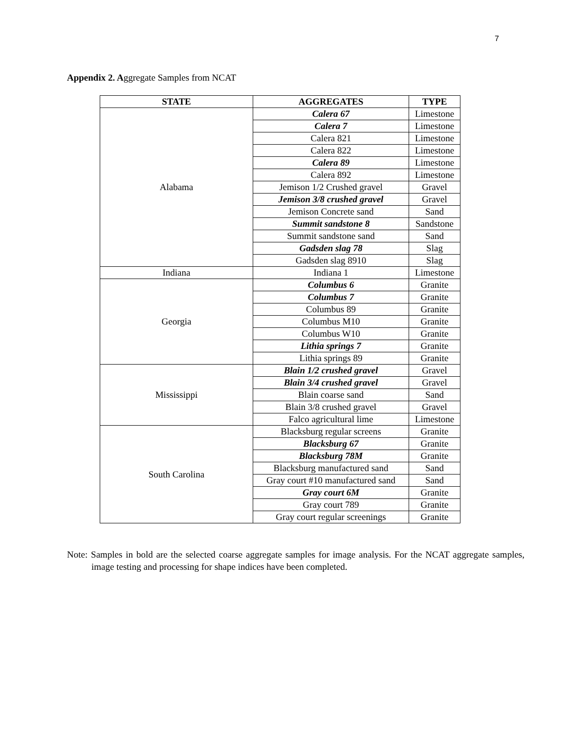7
Appendix 2. Aggregate Samples from NCAT
| STATE | AGGREGATES | TYPE |
| --- | --- | --- |
| Alabama | Calera 67 | Limestone |
| | Calera 7 | Limestone |
| | Calera 821 | Limestone |
| | Calera 822 | Limestone |
| | Calera 89 | Limestone |
| | Calera 892 | Limestone |
| | Jemison 1/2 Crushed gravel | Gravel |
| | Jemison 3/8 crushed gravel | Gravel |
| | Jemison Concrete sand | Sand |
| | Summit sandstone 8 | Sandstone |
| | Summit sandstone sand | Sand |
| | Gadsden slag 78 | Slag |
| | Gadsden slag 8910 | Slag |
| Indiana | Indiana 1 | Limestone |
| Georgia | Columbus 6 | Granite |
| | Columbus 7 | Granite |
| | Columbus 89 | Granite |
| | Columbus M10 | Granite |
| | Columbus W10 | Granite |
| | Lithia springs 7 | Granite |
| | Lithia springs 89 | Granite |
| Mississippi | Blain 1/2 crushed gravel | Gravel |
| | Blain 3/4 crushed gravel | Gravel |
| | Blain coarse sand | Sand |
| | Blain 3/8 crushed gravel | Gravel |
| | Falco agricultural lime | Limestone |
| South Carolina | Blacksburg regular screens | Granite |
| | Blacksburg 67 | Granite |
| | Blacksburg 78M | Granite |
| | Blacksburg manufactured sand | Sand |
| | Gray court #10 manufactured sand | Sand |
| | Gray court 6M | Granite |
| | Gray court 789 | Granite |
| | Gray court regular screenings | Granite |
Note: Samples in bold are the selected coarse aggregate samples for image analysis. For the NCAT aggregate samples, image testing and processing for shape indices have been completed.